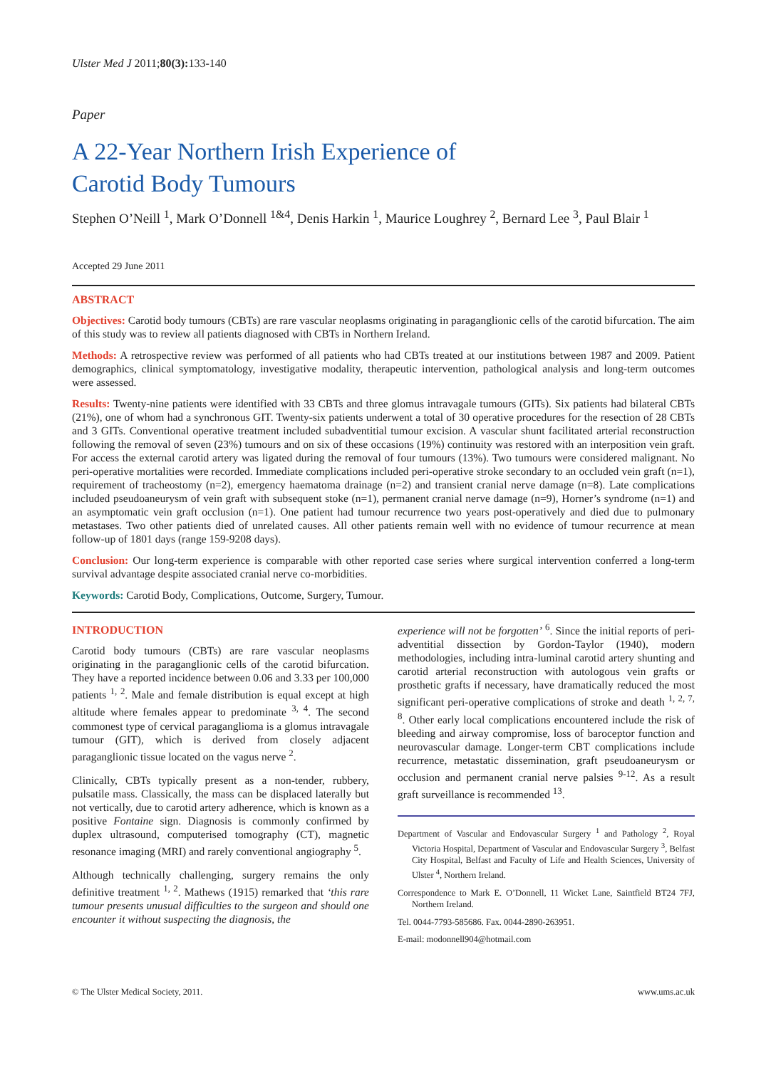Ulster Med J 2011;80(3): 133-140
Paper
A 22-Year Northern Irish Experience of
Carotid Body Tumours
Stephen O’Neill <sup>1</sup>, Mark O’Donnell <sup>1&4</sup>, Denis Harkin <sup>1</sup>, Maurice Loughrey <sup>2</sup>, Bernard Lee <sup>3</sup>, Paul Blair <sup>1</sup>
Accepted 29 June 2011
ABSTRACT
Objectives: Carotid body tumours (CBTs) are rare vascular neoplasms originating in paraganglionic cells of the carotid bifurcation. The aim of this study was to review all patients diagnosed with CBTs in Northern Ireland.
Methods: A retrospective review was performed of all patients who had CBTs treated at our institutions between 1987 and 2009. Patient demographics, clinical symptomatology, investigative modality, therapeutic intervention, pathological analysis and long-term outcomes were assessed.
Results: Twenty-nine patients were identified with 33 CBTs and three glomus intravagale tumours (GITs). Six patients had bilateral CBTs (21%), one of whom had a synchronous GIT. Twenty-six patients underwent a total of 30 operative procedures for the resection of 28 CBTs and 3 GITs. Conventional operative treatment included subadventitial tumour excision. A vascular shunt facilitated arterial reconstruction following the removal of seven (23%) tumours and on six of these occasions (19%) continuity was restored with an interposition vein graft. For access the external carotid artery was ligated during the removal of four tumours (13%). Two tumours were considered malignant. No peri-operative mortalities were recorded. Immediate complications included peri-operative stroke secondary to an occluded vein graft (n=1), requirement of tracheostomy (n=2), emergency haematoma drainage (n=2) and transient cranial nerve damage (n=8). Late complications included pseudoaneurysm of vein graft with subsequent stoke (n=1), permanent cranial nerve damage (n=9), Horner’s syndrome (n=1) and an asymptomatic vein graft occlusion (n=1). One patient had tumour recurrence two years post-operatively and died due to pulmonary metastases. Two other patients died of unrelated causes. All other patients remain well with no evidence of tumour recurrence at mean follow-up of 1801 days (range 159-9208 days).
Conclusion: Our long-term experience is comparable with other reported case series where surgical intervention conferred a long-term survival advantage despite associated cranial nerve co-morbidities.
Keywords: Carotid Body, Complications, Outcome, Surgery, Tumour.
INTRODUCTION
Carotid body tumours (CBTs) are rare vascular neoplasms originating in the paraganglionic cells of the carotid bifurcation. They have a reported incidence between 0.06 and 3.33 per 100,000 patients <sup>1, 2</sup>. Male and female distribution is equal except at high altitude where females appear to predominate <sup>3, 4</sup>. The second commonest type of cervical paraganglioma is a glomus intravagale tumour (GIT), which is derived from closely adjacent paraganglionic tissue located on the vagus nerve <sup>2</sup>.
Clinically, CBTs typically present as a non-tender, rubbery, pulsatile mass. Classically, the mass can be displaced laterally but not vertically, due to carotid artery adherence, which is known as a positive Fontaine sign. Diagnosis is commonly confirmed by duplex ultrasound, computerised tomography (CT), magnetic resonance imaging (MRI) and rarely conventional angiography <sup>5</sup>.
Although technically challenging, surgery remains the only definitive treatment <sup>1, 2</sup>. Mathews (1915) remarked that ‘this rare tumour presents unusual difficulties to the surgeon and should one encounter it without suspecting the diagnosis, the
experience will not be forgotten’ <sup>6</sup>. Since the initial reports of peri-adventitial dissection by Gordon-Taylor (1940), modern methodologies, including intra-luminal carotid artery shunting and carotid arterial reconstruction with autologous vein grafts or prosthetic grafts if necessary, have dramatically reduced the most significant peri-operative complications of stroke and death <sup>1, 2, 7, 8</sup>. Other early local complications encountered include the risk of bleeding and airway compromise, loss of baroceptor function and neurovascular damage. Longer-term CBT complications include recurrence, metastatic dissemination, graft pseudoaneurysm or occlusion and permanent cranial nerve palsies <sup>9-12</sup>. As a result graft surveillance is recommended <sup>13</sup>.
Department of Vascular and Endovascular Surgery <sup>1</sup> and Pathology <sup>2</sup>, Royal Victoria Hospital, Department of Vascular and Endovascular Surgery <sup>3</sup>, Belfast City Hospital, Belfast and Faculty of Life and Health Sciences, University of Ulster <sup>4</sup>, Northern Ireland.
Correspondence to Mark E. O’Donnell, 11 Wicket Lane, Saintfield BT24 7FJ, Northern Ireland.
Tel. 0044-7793-585686. Fax. 0044-2890-263951.
E-mail: modonnell904@hotmail.com
© The Ulster Medical Society, 2011. www.ums.ac.uk